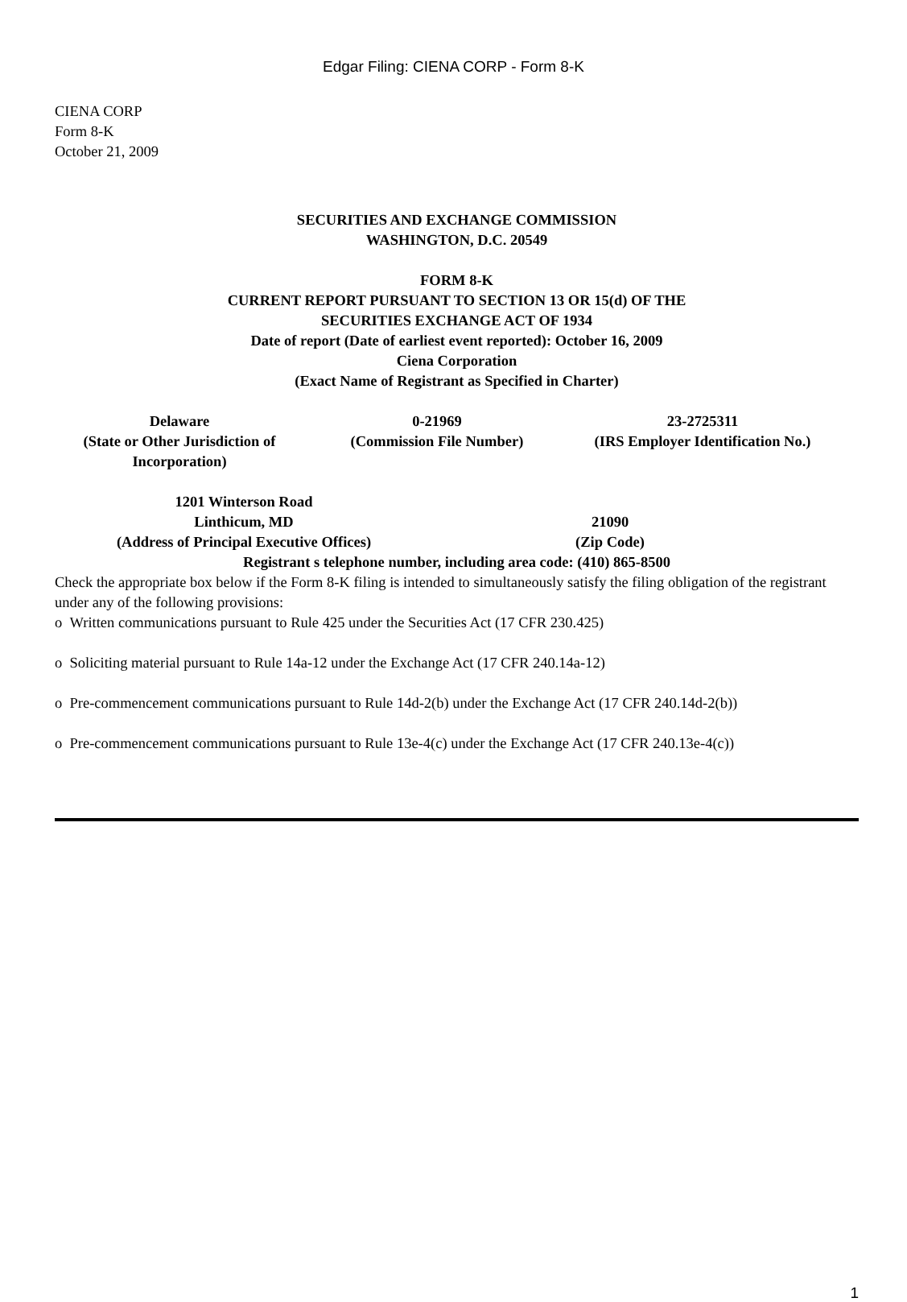Edgar Filing: CIENA CORP - Form 8-K
CIENA CORP
Form 8-K
October 21, 2009
SECURITIES AND EXCHANGE COMMISSION
WASHINGTON, D.C. 20549
FORM 8-K
CURRENT REPORT PURSUANT TO SECTION 13 OR 15(d) OF THE
SECURITIES EXCHANGE ACT OF 1934
Date of report (Date of earliest event reported): October 16, 2009
Ciena Corporation
(Exact Name of Registrant as Specified in Charter)
Delaware
(State or Other Jurisdiction of Incorporation)
0-21969
(Commission File Number)
23-2725311
(IRS Employer Identification No.)
1201 Winterson Road
Linthicum, MD
(Address of Principal Executive Offices)
21090
(Zip Code)
Registrant s telephone number, including area code: (410) 865-8500
Check the appropriate box below if the Form 8-K filing is intended to simultaneously satisfy the filing obligation of the registrant under any of the following provisions:
o Written communications pursuant to Rule 425 under the Securities Act (17 CFR 230.425)
o Soliciting material pursuant to Rule 14a-12 under the Exchange Act (17 CFR 240.14a-12)
o Pre-commencement communications pursuant to Rule 14d-2(b) under the Exchange Act (17 CFR 240.14d-2(b))
o Pre-commencement communications pursuant to Rule 13e-4(c) under the Exchange Act (17 CFR 240.13e-4(c))
1